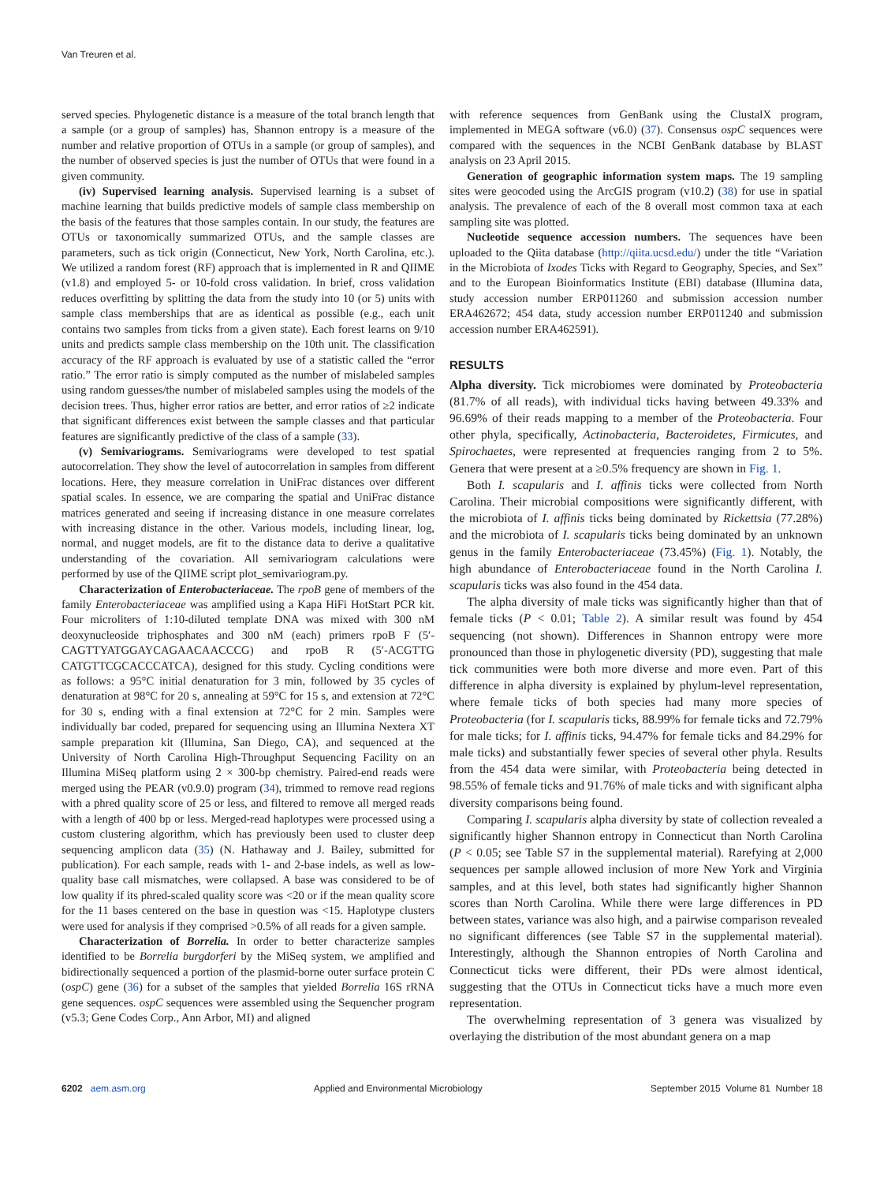Van Treuren et al.
served species. Phylogenetic distance is a measure of the total branch length that a sample (or a group of samples) has, Shannon entropy is a measure of the number and relative proportion of OTUs in a sample (or group of samples), and the number of observed species is just the number of OTUs that were found in a given community.
(iv) Supervised learning analysis. Supervised learning is a subset of machine learning that builds predictive models of sample class membership on the basis of the features that those samples contain. In our study, the features are OTUs or taxonomically summarized OTUs, and the sample classes are parameters, such as tick origin (Connecticut, New York, North Carolina, etc.). We utilized a random forest (RF) approach that is implemented in R and QIIME (v1.8) and employed 5- or 10-fold cross validation. In brief, cross validation reduces overfitting by splitting the data from the study into 10 (or 5) units with sample class memberships that are as identical as possible (e.g., each unit contains two samples from ticks from a given state). Each forest learns on 9/10 units and predicts sample class membership on the 10th unit. The classification accuracy of the RF approach is evaluated by use of a statistic called the “error ratio.” The error ratio is simply computed as the number of mislabeled samples using random guesses/the number of mislabeled samples using the models of the decision trees. Thus, higher error ratios are better, and error ratios of ≥2 indicate that significant differences exist between the sample classes and that particular features are significantly predictive of the class of a sample (33).
(v) Semivariograms. Semivariograms were developed to test spatial autocorrelation. They show the level of autocorrelation in samples from different locations. Here, they measure correlation in UniFrac distances over different spatial scales. In essence, we are comparing the spatial and UniFrac distance matrices generated and seeing if increasing distance in one measure correlates with increasing distance in the other. Various models, including linear, log, normal, and nugget models, are fit to the distance data to derive a qualitative understanding of the covariation. All semivariogram calculations were performed by use of the QIIME script plot_semivariogram.py.
Characterization of Enterobacteriaceae. The rpoB gene of members of the family Enterobacteriaceae was amplified using a Kapa HiFi HotStart PCR kit. Four microliters of 1:10-diluted template DNA was mixed with 300 nM deoxynucleoside triphosphates and 300 nM (each) primers rpoB F (5′-CAGTTYATGGAYCAGAACAACCCG) and rpoB R (5′-ACGTTG CATGTTCGCACCCATCA), designed for this study. Cycling conditions were as follows: a 95°C initial denaturation for 3 min, followed by 35 cycles of denaturation at 98°C for 20 s, annealing at 59°C for 15 s, and extension at 72°C for 30 s, ending with a final extension at 72°C for 2 min. Samples were individually bar coded, prepared for sequencing using an Illumina Nextera XT sample preparation kit (Illumina, San Diego, CA), and sequenced at the University of North Carolina High-Throughput Sequencing Facility on an Illumina MiSeq platform using 2 × 300-bp chemistry. Paired-end reads were merged using the PEAR (v0.9.0) program (34), trimmed to remove read regions with a phred quality score of 25 or less, and filtered to remove all merged reads with a length of 400 bp or less. Merged-read haplotypes were processed using a custom clustering algorithm, which has previously been used to cluster deep sequencing amplicon data (35) (N. Hathaway and J. Bailey, submitted for publication). For each sample, reads with 1- and 2-base indels, as well as low-quality base call mismatches, were collapsed. A base was considered to be of low quality if its phred-scaled quality score was <20 or if the mean quality score for the 11 bases centered on the base in question was <15. Haplotype clusters were used for analysis if they comprised >0.5% of all reads for a given sample.
Characterization of Borrelia. In order to better characterize samples identified to be Borrelia burgdorferi by the MiSeq system, we amplified and bidirectionally sequenced a portion of the plasmid-borne outer surface protein C (ospC) gene (36) for a subset of the samples that yielded Borrelia 16S rRNA gene sequences. ospC sequences were assembled using the Sequencher program (v5.3; Gene Codes Corp., Ann Arbor, MI) and aligned
with reference sequences from GenBank using the ClustalX program, implemented in MEGA software (v6.0) (37). Consensus ospC sequences were compared with the sequences in the NCBI GenBank database by BLAST analysis on 23 April 2015.
Generation of geographic information system maps. The 19 sampling sites were geocoded using the ArcGIS program (v10.2) (38) for use in spatial analysis. The prevalence of each of the 8 overall most common taxa at each sampling site was plotted.
Nucleotide sequence accession numbers. The sequences have been uploaded to the Qiita database (http://qiita.ucsd.edu/) under the title “Variation in the Microbiota of Ixodes Ticks with Regard to Geography, Species, and Sex” and to the European Bioinformatics Institute (EBI) database (Illumina data, study accession number ERP011260 and submission accession number ERA462672; 454 data, study accession number ERP011240 and submission accession number ERA462591).
RESULTS
Alpha diversity. Tick microbiomes were dominated by Proteobacteria (81.7% of all reads), with individual ticks having between 49.33% and 96.69% of their reads mapping to a member of the Proteobacteria. Four other phyla, specifically, Actinobacteria, Bacteroidetes, Firmicutes, and Spirochaetes, were represented at frequencies ranging from 2 to 5%. Genera that were present at a ≥0.5% frequency are shown in Fig. 1.
Both I. scapularis and I. affinis ticks were collected from North Carolina. Their microbial compositions were significantly different, with the microbiota of I. affinis ticks being dominated by Rickettsia (77.28%) and the microbiota of I. scapularis ticks being dominated by an unknown genus in the family Enterobacteriaceae (73.45%) (Fig. 1). Notably, the high abundance of Enterobacteriaceae found in the North Carolina I. scapularis ticks was also found in the 454 data.
The alpha diversity of male ticks was significantly higher than that of female ticks (P < 0.01; Table 2). A similar result was found by 454 sequencing (not shown). Differences in Shannon entropy were more pronounced than those in phylogenetic diversity (PD), suggesting that male tick communities were both more diverse and more even. Part of this difference in alpha diversity is explained by phylum-level representation, where female ticks of both species had many more species of Proteobacteria (for I. scapularis ticks, 88.99% for female ticks and 72.79% for male ticks; for I. affinis ticks, 94.47% for female ticks and 84.29% for male ticks) and substantially fewer species of several other phyla. Results from the 454 data were similar, with Proteobacteria being detected in 98.55% of female ticks and 91.76% of male ticks and with significant alpha diversity comparisons being found.
Comparing I. scapularis alpha diversity by state of collection revealed a significantly higher Shannon entropy in Connecticut than North Carolina (P < 0.05; see Table S7 in the supplemental material). Rarefying at 2,000 sequences per sample allowed inclusion of more New York and Virginia samples, and at this level, both states had significantly higher Shannon scores than North Carolina. While there were large differences in PD between states, variance was also high, and a pairwise comparison revealed no significant differences (see Table S7 in the supplemental material). Interestingly, although the Shannon entropies of North Carolina and Connecticut ticks were different, their PDs were almost identical, suggesting that the OTUs in Connecticut ticks have a much more even representation.
The overwhelming representation of 3 genera was visualized by overlaying the distribution of the most abundant genera on a map
6202 aem.asm.org Applied and Environmental Microbiology September 2015 Volume 81 Number 18